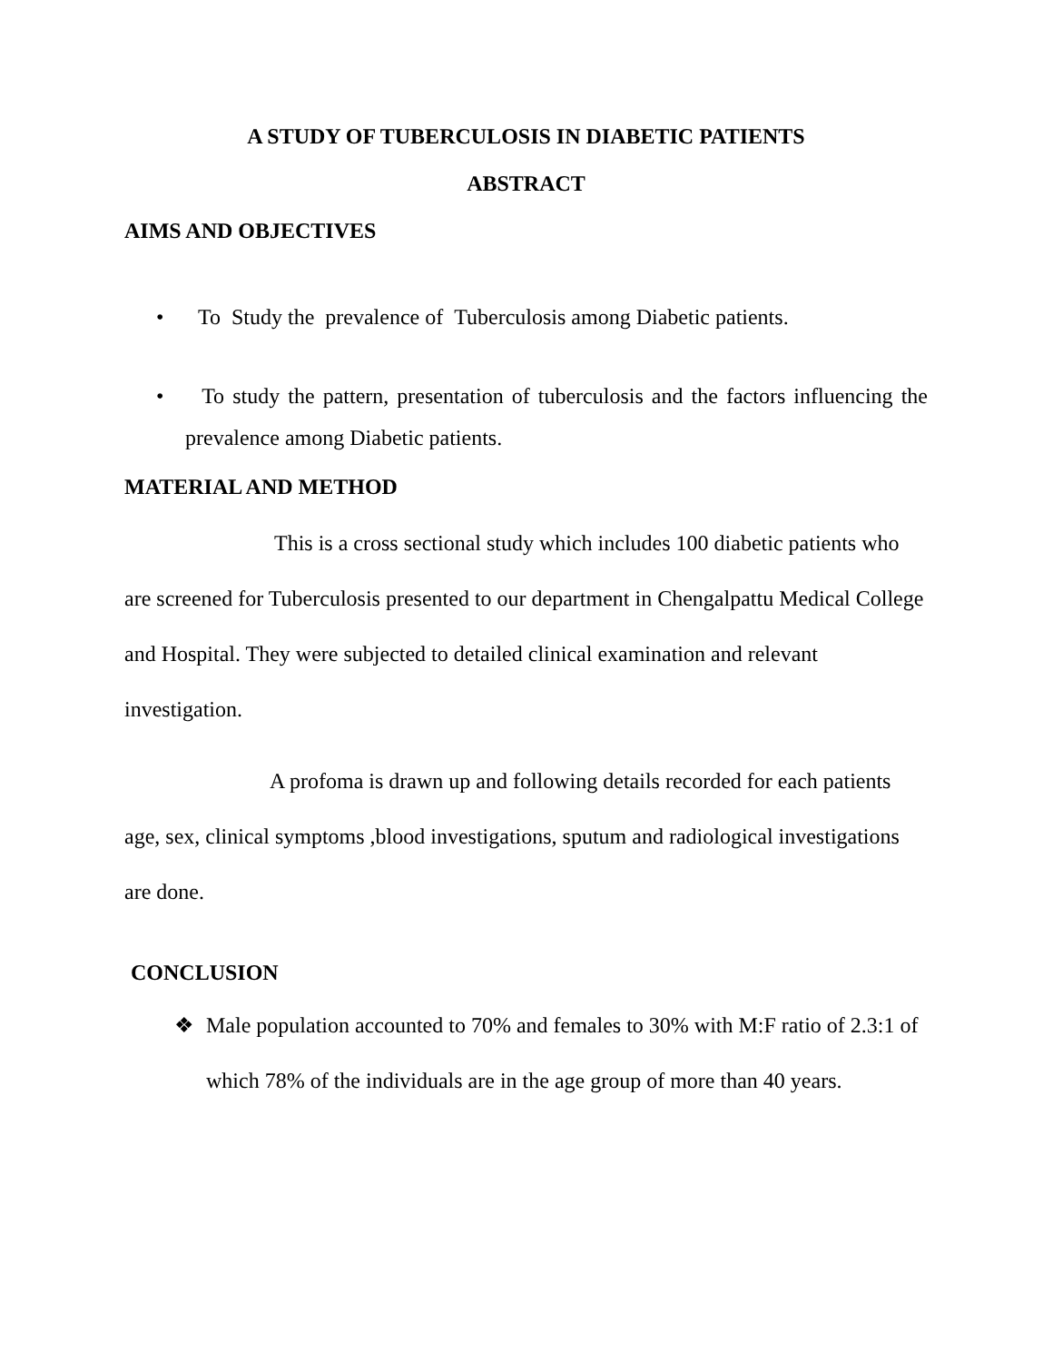A STUDY OF TUBERCULOSIS IN DIABETIC PATIENTS
ABSTRACT
AIMS AND OBJECTIVES
• To Study the prevalence of Tuberculosis among Diabetic patients.
• To study the pattern, presentation of tuberculosis and the factors influencing the prevalence among Diabetic patients.
MATERIAL AND METHOD
This is a cross sectional study which includes 100 diabetic patients who are screened for Tuberculosis presented to our department in Chengalpattu Medical College and Hospital. They were subjected to detailed clinical examination and relevant investigation.
A profoma is drawn up and following details recorded for each patients age, sex, clinical symptoms ,blood investigations, sputum and radiological investigations are done.
CONCLUSION
❖ Male population accounted to 70% and females to 30% with M:F ratio of 2.3:1 of which 78% of the individuals are in the age group of more than 40 years.